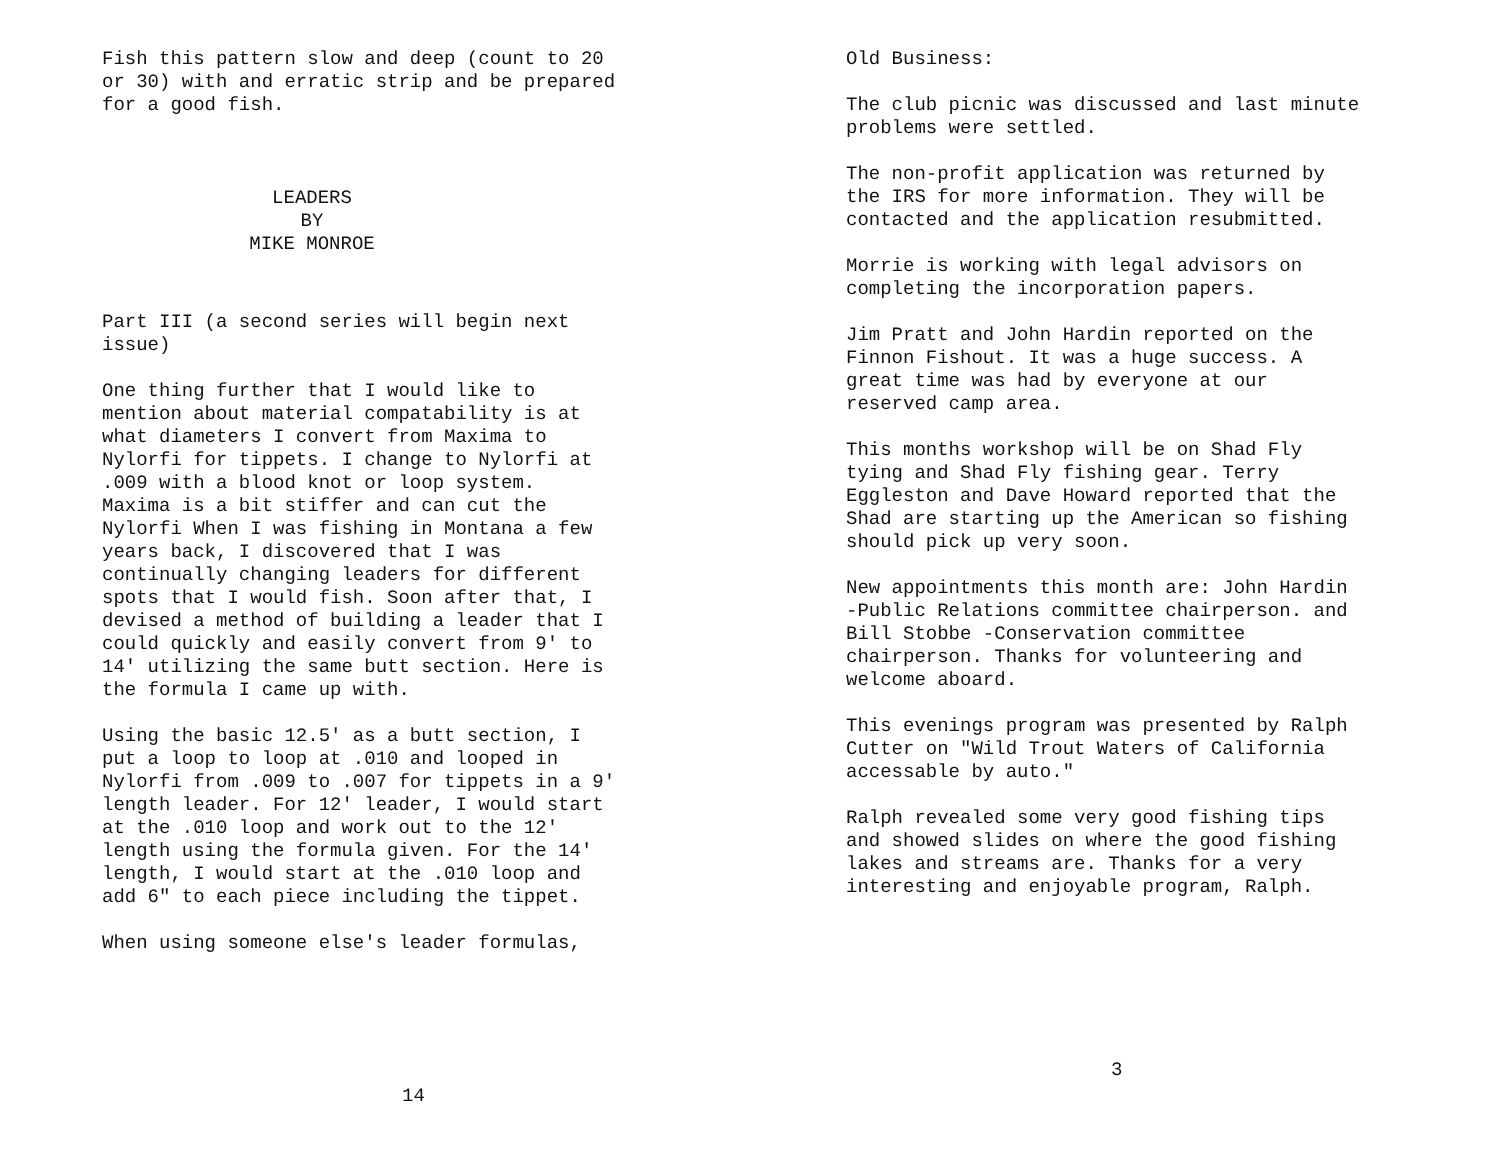Fish this pattern slow and deep (count to 20
or 30) with and erratic strip and be prepared
for a good fish.
LEADERS
BY
MIKE MONROE
Part III (a second series will begin next
issue)
One thing further that I would like to
mention about material compatability is at
what diameters I convert from Maxima to
Nylorfi for tippets. I change to Nylorfi at
.009 with a blood knot or loop system.
Maxima is a bit stiffer and can cut the
Nylorfi When I was fishing in Montana a few
years back, I discovered that I was
continually changing leaders for different
spots that I would fish. Soon after that, I
devised a method of building a leader that I
could quickly and easily convert from 9' to
14' utilizing the same butt section. Here is
the formula I came up with.
Using the basic 12.5' as a butt section, I
put a loop to loop at .010 and looped in
Nylorfi from .009 to .007 for tippets in a 9'
length leader. For 12' leader, I would start
at the .010 loop and work out to the 12'
length using the formula given. For the 14'
length, I would start at the .010 loop and
add 6" to each piece including the tippet.
When using someone else's leader formulas,
14
Old Business:
The club picnic was discussed and last minute
problems were settled.
The non-profit application was returned by
the IRS for more information. They will be
contacted and the application resubmitted.
Morrie is working with legal advisors on
completing the incorporation papers.
Jim Pratt and John Hardin reported on the
Finnon Fishout. It was a huge success. A
great time was had by everyone at our
reserved camp area.
This months workshop will be on Shad Fly
tying and Shad Fly fishing gear. Terry
Eggleston and Dave Howard reported that the
Shad are starting up the American so fishing
should pick up very soon.
New appointments this month are: John Hardin
-Public Relations committee chairperson. and
Bill Stobbe -Conservation committee
chairperson. Thanks for volunteering and
welcome aboard.
This evenings program was presented by Ralph
Cutter on "Wild Trout Waters of California
accessable by auto."
Ralph revealed some very good fishing tips
and showed slides on where the good fishing
lakes and streams are. Thanks for a very
interesting and enjoyable program, Ralph.
3